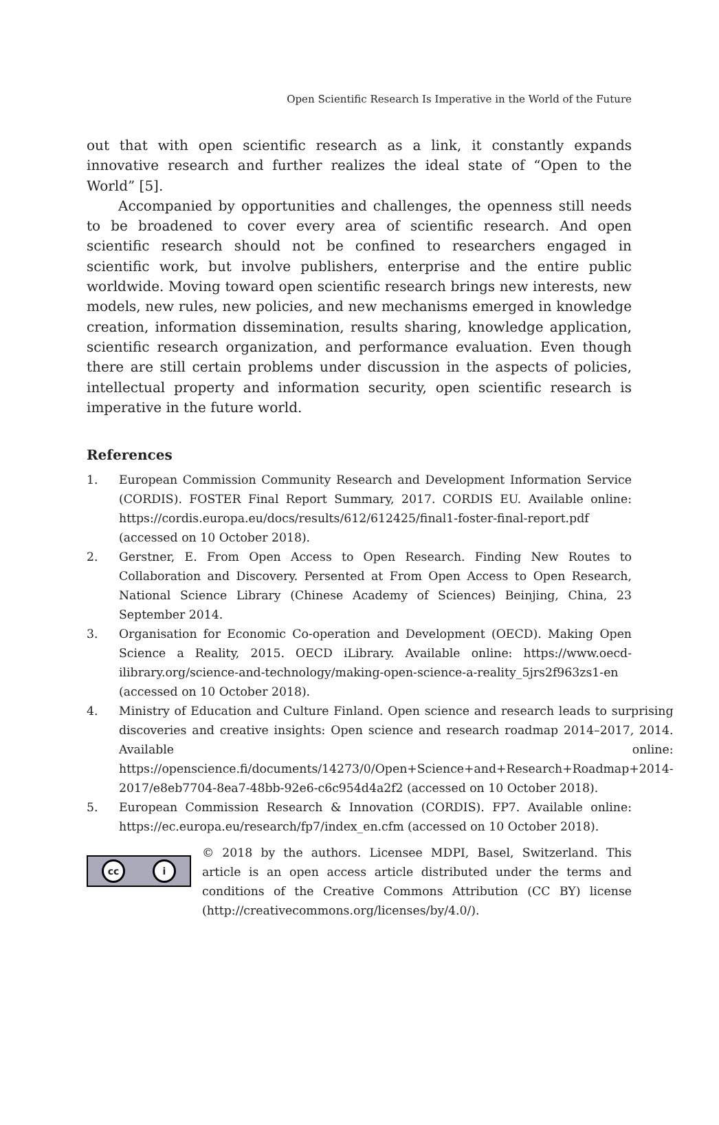Open Scientific Research Is Imperative in the World of the Future
out that with open scientific research as a link, it constantly expands innovative research and further realizes the ideal state of “Open to the World” [5].
Accompanied by opportunities and challenges, the openness still needs to be broadened to cover every area of scientific research. And open scientific research should not be confined to researchers engaged in scientific work, but involve publishers, enterprise and the entire public worldwide. Moving toward open scientific research brings new interests, new models, new rules, new policies, and new mechanisms emerged in knowledge creation, information dissemination, results sharing, knowledge application, scientific research organization, and performance evaluation. Even though there are still certain problems under discussion in the aspects of policies, intellectual property and information security, open scientific research is imperative in the future world.
References
1. European Commission Community Research and Development Information Service (CORDIS). FOSTER Final Report Summary, 2017. CORDIS EU. Available online: https://cordis.europa.eu/docs/results/612/612425/final1-foster-final-report.pdf (accessed on 10 October 2018).
2. Gerstner, E. From Open Access to Open Research. Finding New Routes to Collaboration and Discovery. Persented at From Open Access to Open Research, National Science Library (Chinese Academy of Sciences) Beinjing, China, 23 September 2014.
3. Organisation for Economic Co-operation and Development (OECD). Making Open Science a Reality, 2015. OECD iLibrary. Available online: https://www.oecd-ilibrary.org/science-and-technology/making-open-science-a-reality_5jrs2f963zs1-en (accessed on 10 October 2018).
4. Ministry of Education and Culture Finland. Open science and research leads to surprising discoveries and creative insights: Open science and research roadmap 2014–2017, 2014. Available online: https://openscience.fi/documents/14273/0/Open+Science+and+Research+Roadmap+2014-2017/e8eb7704-8ea7-48bb-92e6-c6c954d4a2f2 (accessed on 10 October 2018).
5. European Commission Research & Innovation (CORDIS). FP7. Available online: https://ec.europa.eu/research/fp7/index_en.cfm (accessed on 10 October 2018).
cc i
© 2018 by the authors. Licensee MDPI, Basel, Switzerland. This article is an open access article distributed under the terms and conditions of the Creative Commons Attribution (CC BY) license (http://creativecommons.org/licenses/by/4.0/).